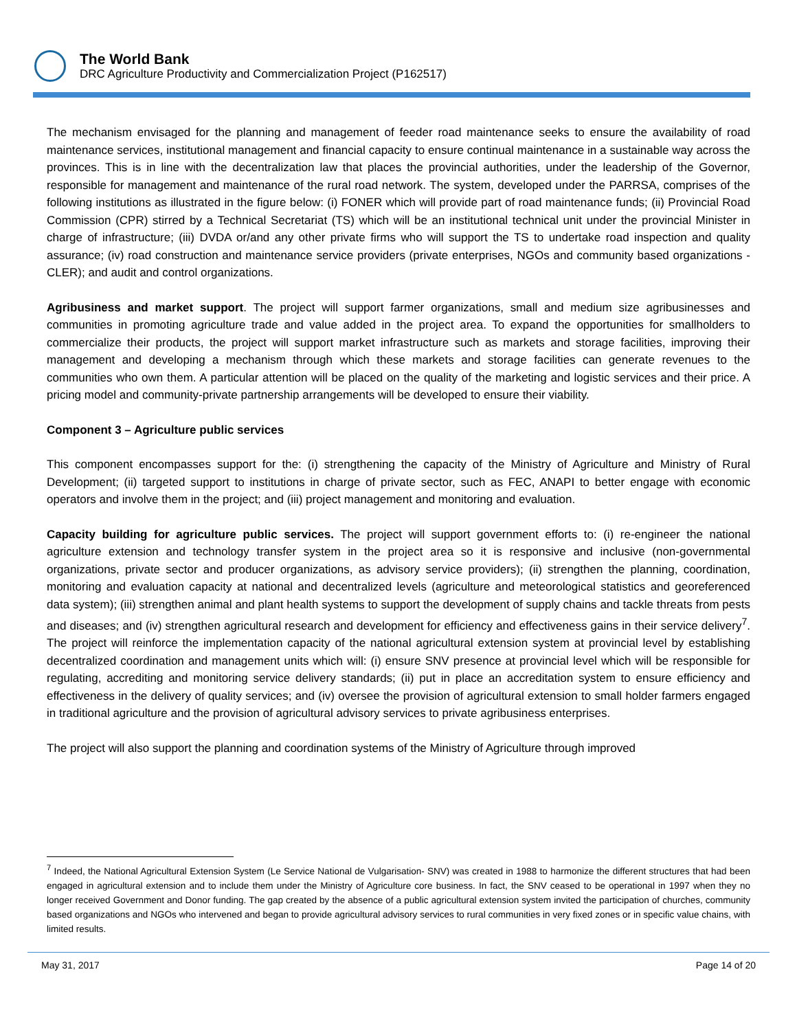The World Bank
DRC Agriculture Productivity and Commercialization Project (P162517)
The mechanism envisaged for the planning and management of feeder road maintenance seeks to ensure the availability of road maintenance services, institutional management and financial capacity to ensure continual maintenance in a sustainable way across the provinces. This is in line with the decentralization law that places the provincial authorities, under the leadership of the Governor, responsible for management and maintenance of the rural road network. The system, developed under the PARRSA, comprises of the following institutions as illustrated in the figure below: (i) FONER which will provide part of road maintenance funds; (ii) Provincial Road Commission (CPR) stirred by a Technical Secretariat (TS) which will be an institutional technical unit under the provincial Minister in charge of infrastructure; (iii) DVDA or/and any other private firms who will support the TS to undertake road inspection and quality assurance; (iv) road construction and maintenance service providers (private enterprises, NGOs and community based organizations - CLER); and audit and control organizations.
Agribusiness and market support. The project will support farmer organizations, small and medium size agribusinesses and communities in promoting agriculture trade and value added in the project area. To expand the opportunities for smallholders to commercialize their products, the project will support market infrastructure such as markets and storage facilities, improving their management and developing a mechanism through which these markets and storage facilities can generate revenues to the communities who own them. A particular attention will be placed on the quality of the marketing and logistic services and their price. A pricing model and community-private partnership arrangements will be developed to ensure their viability.
Component 3 – Agriculture public services
This component encompasses support for the: (i) strengthening the capacity of the Ministry of Agriculture and Ministry of Rural Development; (ii) targeted support to institutions in charge of private sector, such as FEC, ANAPI to better engage with economic operators and involve them in the project; and (iii) project management and monitoring and evaluation.
Capacity building for agriculture public services. The project will support government efforts to: (i) re-engineer the national agriculture extension and technology transfer system in the project area so it is responsive and inclusive (non-governmental organizations, private sector and producer organizations, as advisory service providers); (ii) strengthen the planning, coordination, monitoring and evaluation capacity at national and decentralized levels (agriculture and meteorological statistics and georeferenced data system); (iii) strengthen animal and plant health systems to support the development of supply chains and tackle threats from pests and diseases; and (iv) strengthen agricultural research and development for efficiency and effectiveness gains in their service delivery<sup>7</sup>. The project will reinforce the implementation capacity of the national agricultural extension system at provincial level by establishing decentralized coordination and management units which will: (i) ensure SNV presence at provincial level which will be responsible for regulating, accrediting and monitoring service delivery standards; (ii) put in place an accreditation system to ensure efficiency and effectiveness in the delivery of quality services; and (iv) oversee the provision of agricultural extension to small holder farmers engaged in traditional agriculture and the provision of agricultural advisory services to private agribusiness enterprises.
The project will also support the planning and coordination systems of the Ministry of Agriculture through improved
<sup>7</sup> Indeed, the National Agricultural Extension System (Le Service National de Vulgarisation- SNV) was created in 1988 to harmonize the different structures that had been engaged in agricultural extension and to include them under the Ministry of Agriculture core business. In fact, the SNV ceased to be operational in 1997 when they no longer received Government and Donor funding. The gap created by the absence of a public agricultural extension system invited the participation of churches, community based organizations and NGOs who intervened and began to provide agricultural advisory services to rural communities in very fixed zones or in specific value chains, with limited results.
May 31, 2017 Page 14 of 20